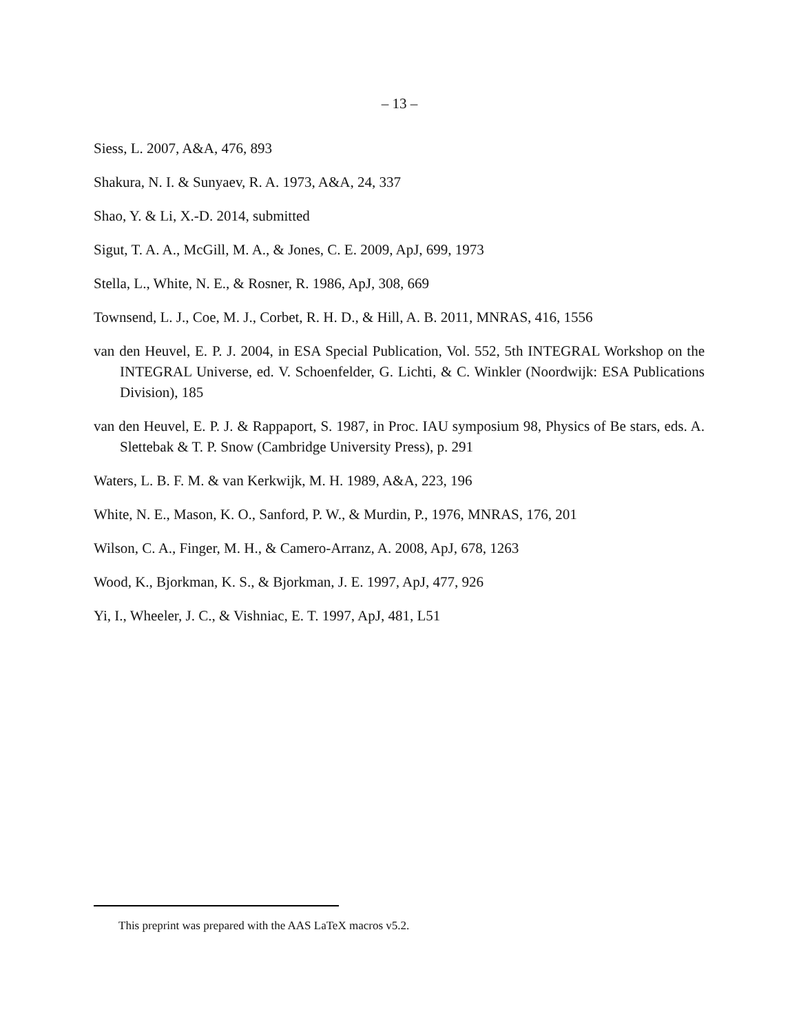– 13 –
Siess, L. 2007, A&A, 476, 893
Shakura, N. I. & Sunyaev, R. A. 1973, A&A, 24, 337
Shao, Y. & Li, X.-D. 2014, submitted
Sigut, T. A. A., McGill, M. A., & Jones, C. E. 2009, ApJ, 699, 1973
Stella, L., White, N. E., & Rosner, R. 1986, ApJ, 308, 669
Townsend, L. J., Coe, M. J., Corbet, R. H. D., & Hill, A. B. 2011, MNRAS, 416, 1556
van den Heuvel, E. P. J. 2004, in ESA Special Publication, Vol. 552, 5th INTEGRAL Workshop on the INTEGRAL Universe, ed. V. Schoenfelder, G. Lichti, & C. Winkler (Noordwijk: ESA Publications Division), 185
van den Heuvel, E. P. J. & Rappaport, S. 1987, in Proc. IAU symposium 98, Physics of Be stars, eds. A. Slettebak & T. P. Snow (Cambridge University Press), p. 291
Waters, L. B. F. M. & van Kerkwijk, M. H. 1989, A&A, 223, 196
White, N. E., Mason, K. O., Sanford, P. W., & Murdin, P., 1976, MNRAS, 176, 201
Wilson, C. A., Finger, M. H., & Camero-Arranz, A. 2008, ApJ, 678, 1263
Wood, K., Bjorkman, K. S., & Bjorkman, J. E. 1997, ApJ, 477, 926
Yi, I., Wheeler, J. C., & Vishniac, E. T. 1997, ApJ, 481, L51
This preprint was prepared with the AAS LaTeX macros v5.2.